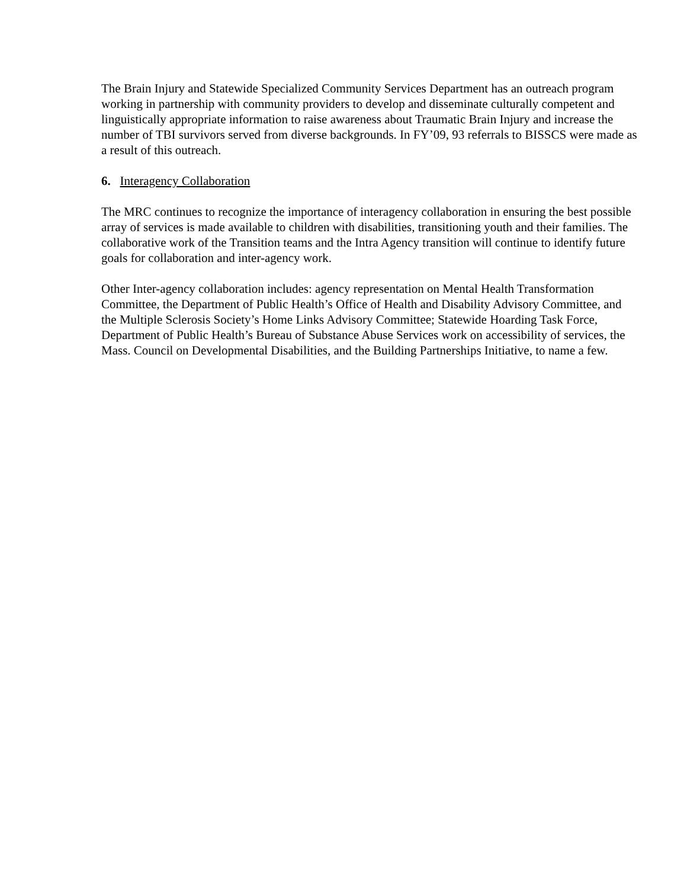The Brain Injury and Statewide Specialized Community Services Department has an outreach program working in partnership with community providers to develop and disseminate culturally competent and linguistically appropriate information to raise awareness about Traumatic Brain Injury and increase the number of TBI survivors served from diverse backgrounds. In FY’09, 93 referrals to BISSCS were made as a result of this outreach.
6. Interagency Collaboration
The MRC continues to recognize the importance of interagency collaboration in ensuring the best possible array of services is made available to children with disabilities, transitioning youth and their families. The collaborative work of the Transition teams and the Intra Agency transition will continue to identify future goals for collaboration and inter-agency work.
Other Inter-agency collaboration includes: agency representation on Mental Health Transformation Committee, the Department of Public Health’s Office of Health and Disability Advisory Committee, and the Multiple Sclerosis Society’s Home Links Advisory Committee; Statewide Hoarding Task Force, Department of Public Health’s Bureau of Substance Abuse Services work on accessibility of services, the Mass. Council on Developmental Disabilities, and the Building Partnerships Initiative, to name a few.